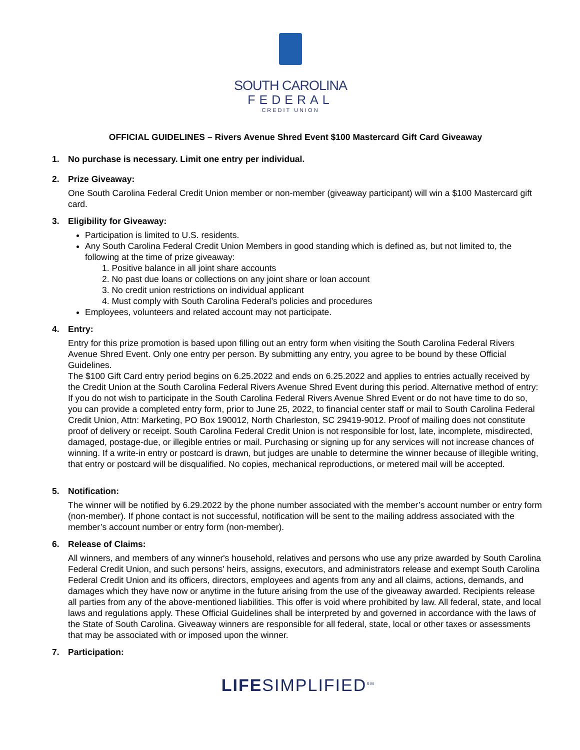SOUTH CAROLINA
FEDERAL
CREDIT UNION
OFFICIAL GUIDELINES – Rivers Avenue Shred Event $100 Mastercard Gift Card Giveaway
1. No purchase is necessary. Limit one entry per individual.
2. Prize Giveaway:
One South Carolina Federal Credit Union member or non-member (giveaway participant) will win a $100 Mastercard gift card.
3. Eligibility for Giveaway:
Participation is limited to U.S. residents.
Any South Carolina Federal Credit Union Members in good standing which is defined as, but not limited to, the following at the time of prize giveaway:
1. Positive balance in all joint share accounts
2. No past due loans or collections on any joint share or loan account
3. No credit union restrictions on individual applicant
4. Must comply with South Carolina Federal’s policies and procedures
Employees, volunteers and related account may not participate.
4. Entry:
Entry for this prize promotion is based upon filling out an entry form when visiting the South Carolina Federal Rivers Avenue Shred Event. Only one entry per person. By submitting any entry, you agree to be bound by these Official Guidelines.
The $100 Gift Card entry period begins on 6.25.2022 and ends on 6.25.2022 and applies to entries actually received by the Credit Union at the South Carolina Federal Rivers Avenue Shred Event during this period. Alternative method of entry: If you do not wish to participate in the South Carolina Federal Rivers Avenue Shred Event or do not have time to do so, you can provide a completed entry form, prior to June 25, 2022, to financial center staff or mail to South Carolina Federal Credit Union, Attn: Marketing, PO Box 190012, North Charleston, SC 29419-9012. Proof of mailing does not constitute proof of delivery or receipt. South Carolina Federal Credit Union is not responsible for lost, late, incomplete, misdirected, damaged, postage-due, or illegible entries or mail. Purchasing or signing up for any services will not increase chances of winning. If a write-in entry or postcard is drawn, but judges are unable to determine the winner because of illegible writing, that entry or postcard will be disqualified. No copies, mechanical reproductions, or metered mail will be accepted.
5. Notification:
The winner will be notified by 6.29.2022 by the phone number associated with the member’s account number or entry form (non-member). If phone contact is not successful, notification will be sent to the mailing address associated with the member’s account number or entry form (non-member).
6. Release of Claims:
All winners, and members of any winner's household, relatives and persons who use any prize awarded by South Carolina Federal Credit Union, and such persons' heirs, assigns, executors, and administrators release and exempt South Carolina Federal Credit Union and its officers, directors, employees and agents from any and all claims, actions, demands, and damages which they have now or anytime in the future arising from the use of the giveaway awarded. Recipients release all parties from any of the above-mentioned liabilities. This offer is void where prohibited by law. All federal, state, and local laws and regulations apply. These Official Guidelines shall be interpreted by and governed in accordance with the laws of the State of South Carolina. Giveaway winners are responsible for all federal, state, local or other taxes or assessments that may be associated with or imposed upon the winner.
7. Participation:
LIFESIMPLIFIED<sup>SM</sup>